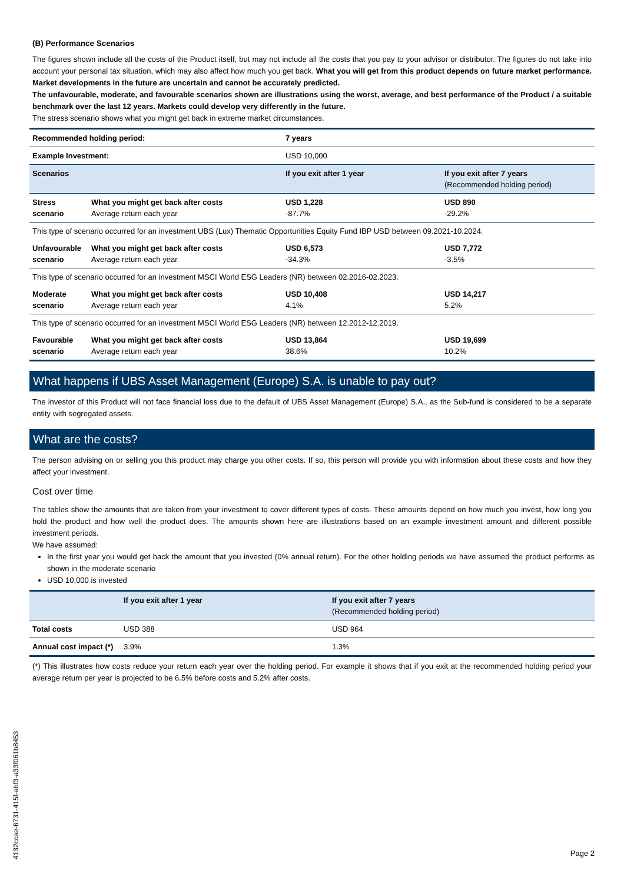(B) Performance Scenarios
The figures shown include all the costs of the Product itself, but may not include all the costs that you pay to your advisor or distributor. The figures do not take into account your personal tax situation, which may also affect how much you get back. What you will get from this product depends on future market performance. Market developments in the future are uncertain and cannot be accurately predicted.
The unfavourable, moderate, and favourable scenarios shown are illustrations using the worst, average, and best performance of the Product / a suitable benchmark over the last 12 years. Markets could develop very differently in the future.
The stress scenario shows what you might get back in extreme market circumstances.
| Recommended holding period: | | 7 years | |
| Example Investment: | | USD 10,000 | |
| Scenarios | | If you exit after 1 year | If you exit after 7 years (Recommended holding period) |
| Stress scenario | What you might get back after costs Average return each year | USD 1,228 -87.7% | USD 890 -29.2% |
| This type of scenario occurred for an investment UBS (Lux) Thematic Opportunities Equity Fund IBP USD between 09.2021-10.2024. | | | |
| Unfavourable scenario | What you might get back after costs Average return each year | USD 6,573 -34.3% | USD 7,772 -3.5% |
| This type of scenario occurred for an investment MSCI World ESG Leaders (NR) between 02.2016-02.2023. | | | |
| Moderate scenario | What you might get back after costs Average return each year | USD 10,408 4.1% | USD 14,217 5.2% |
| This type of scenario occurred for an investment MSCI World ESG Leaders (NR) between 12.2012-12.2019. | | | |
| Favourable scenario | What you might get back after costs Average return each year | USD 13,864 38.6% | USD 19,699 10.2% |
What happens if UBS Asset Management (Europe) S.A. is unable to pay out?
The investor of this Product will not face financial loss due to the default of UBS Asset Management (Europe) S.A., as the Sub-fund is considered to be a separate entity with segregated assets.
What are the costs?
The person advising on or selling you this product may charge you other costs. If so, this person will provide you with information about these costs and how they affect your investment.
Cost over time
The tables show the amounts that are taken from your investment to cover different types of costs. These amounts depend on how much you invest, how long you hold the product and how well the product does. The amounts shown here are illustrations based on an example investment amount and different possible investment periods.
We have assumed:
In the first year you would get back the amount that you invested (0% annual return). For the other holding periods we have assumed the product performs as shown in the moderate scenario
USD 10,000 is invested
| | If you exit after 1 year | If you exit after 7 years (Recommended holding period) |
| Total costs | USD 388 | USD 964 |
| Annual cost impact (*) | 3.9% | 1.3% |
(*) This illustrates how costs reduce your return each year over the holding period. For example it shows that if you exit at the recommended holding period your average return per year is projected to be 6.5% before costs and 5.2% after costs.
4132ccae-6731-415f-abf3-a33f061b8453
Page 2